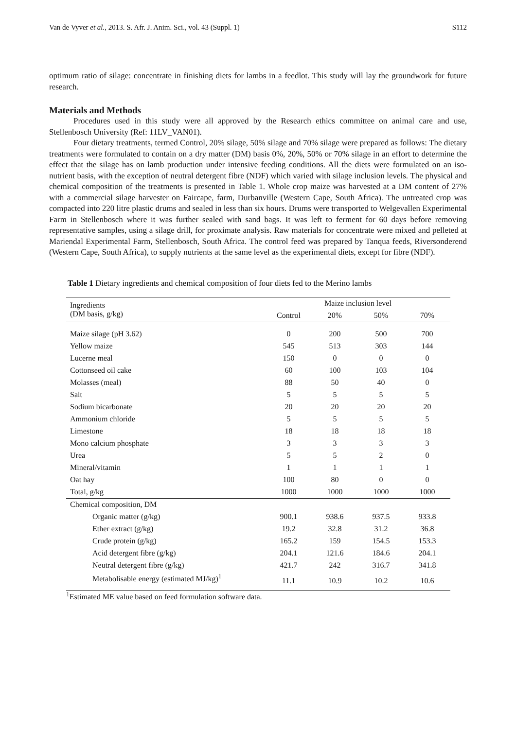Van de Vyver et al., 2013. S. Afr. J. Anim. Sci., vol. 43 (Suppl. 1) S112
optimum ratio of silage: concentrate in finishing diets for lambs in a feedlot. This study will lay the groundwork for future research.
Materials and Methods
Procedures used in this study were all approved by the Research ethics committee on animal care and use, Stellenbosch University (Ref: 11LV_VAN01).
Four dietary treatments, termed Control, 20% silage, 50% silage and 70% silage were prepared as follows: The dietary treatments were formulated to contain on a dry matter (DM) basis 0%, 20%, 50% or 70% silage in an effort to determine the effect that the silage has on lamb production under intensive feeding conditions. All the diets were formulated on an iso-nutrient basis, with the exception of neutral detergent fibre (NDF) which varied with silage inclusion levels. The physical and chemical composition of the treatments is presented in Table 1. Whole crop maize was harvested at a DM content of 27% with a commercial silage harvester on Faircape, farm, Durbanville (Western Cape, South Africa). The untreated crop was compacted into 220 litre plastic drums and sealed in less than six hours. Drums were transported to Welgevallen Experimental Farm in Stellenbosch where it was further sealed with sand bags. It was left to ferment for 60 days before removing representative samples, using a silage drill, for proximate analysis. Raw materials for concentrate were mixed and pelleted at Mariendal Experimental Farm, Stellenbosch, South Africa. The control feed was prepared by Tanqua feeds, Riversonderend (Western Cape, South Africa), to supply nutrients at the same level as the experimental diets, except for fibre (NDF).
Table 1 Dietary ingredients and chemical composition of four diets fed to the Merino lambs
| Ingredients (DM basis, g/kg) | Maize inclusion level | | | |
| --- | --- | --- | --- | --- |
| | Control | 20% | 50% | 70% |
| Maize silage (pH 3.62) | 0 | 200 | 500 | 700 |
| Yellow maize | 545 | 513 | 303 | 144 |
| Lucerne meal | 150 | 0 | 0 | 0 |
| Cottonseed oil cake | 60 | 100 | 103 | 104 |
| Molasses (meal) | 88 | 50 | 40 | 0 |
| Salt | 5 | 5 | 5 | 5 |
| Sodium bicarbonate | 20 | 20 | 20 | 20 |
| Ammonium chloride | 5 | 5 | 5 | 5 |
| Limestone | 18 | 18 | 18 | 18 |
| Mono calcium phosphate | 3 | 3 | 3 | 3 |
| Urea | 5 | 5 | 2 | 0 |
| Mineral/vitamin | 1 | 1 | 1 | 1 |
| Oat hay | 100 | 80 | 0 | 0 |
| Total, g/kg | 1000 | 1000 | 1000 | 1000 |
| Chemical composition, DM | | | | |
| Organic matter (g/kg) | 900.1 | 938.6 | 937.5 | 933.8 |
| Ether extract (g/kg) | 19.2 | 32.8 | 31.2 | 36.8 |
| Crude protein (g/kg) | 165.2 | 159 | 154.5 | 153.3 |
| Acid detergent fibre (g/kg) | 204.1 | 121.6 | 184.6 | 204.1 |
| Neutral detergent fibre (g/kg) | 421.7 | 242 | 316.7 | 341.8 |
| Metabolisable energy (estimated MJ/kg)<sup>1</sup> | 11.1 | 10.9 | 10.2 | 10.6 |
<sup>1</sup> Estimated ME value based on feed formulation software data.